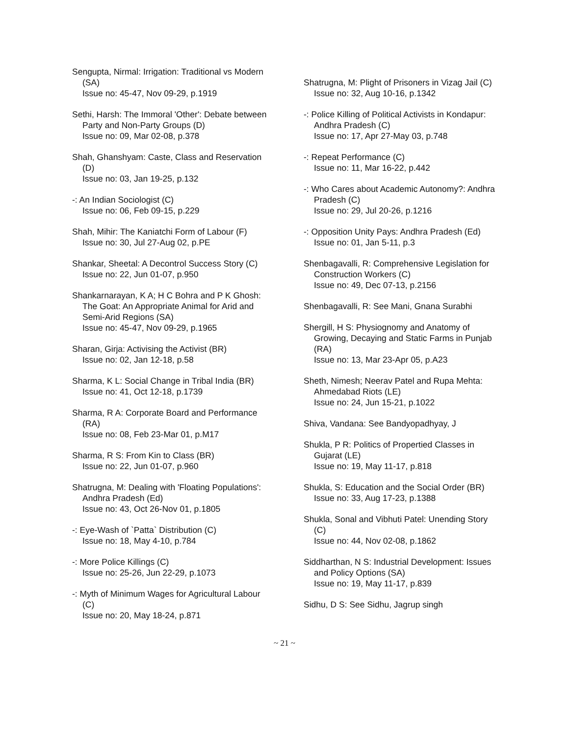Sengupta, Nirmal: Irrigation: Traditional vs Modern (SA)
Issue no: 45-47, Nov 09-29, p.1919
Sethi, Harsh: The Immoral 'Other': Debate between Party and Non-Party Groups (D)
Issue no: 09, Mar 02-08, p.378
Shah, Ghanshyam: Caste, Class and Reservation (D)
Issue no: 03, Jan 19-25, p.132
-: An Indian Sociologist (C)
Issue no: 06, Feb 09-15, p.229
Shah, Mihir: The Kaniatchi Form of Labour (F)
Issue no: 30, Jul 27-Aug 02, p.PE
Shankar, Sheetal: A Decontrol Success Story (C)
Issue no: 22, Jun 01-07, p.950
Shankarnarayan, K A; H C Bohra and P K Ghosh: The Goat: An Appropriate Animal for Arid and Semi-Arid Regions (SA)
Issue no: 45-47, Nov 09-29, p.1965
Sharan, Girja: Activising the Activist (BR)
Issue no: 02, Jan 12-18, p.58
Sharma, K L: Social Change in Tribal India (BR)
Issue no: 41, Oct 12-18, p.1739
Sharma, R A: Corporate Board and Performance (RA)
Issue no: 08, Feb 23-Mar 01, p.M17
Sharma, R S: From Kin to Class (BR)
Issue no: 22, Jun 01-07, p.960
Shatrugna, M: Dealing with 'Floating Populations': Andhra Pradesh (Ed)
Issue no: 43, Oct 26-Nov 01, p.1805
-: Eye-Wash of `Patta` Distribution (C)
Issue no: 18, May 4-10, p.784
-: More Police Killings (C)
Issue no: 25-26, Jun 22-29, p.1073
-: Myth of Minimum Wages for Agricultural Labour (C)
Issue no: 20, May 18-24, p.871
Shatrugna, M: Plight of Prisoners in Vizag Jail (C)
Issue no: 32, Aug 10-16, p.1342
-: Police Killing of Political Activists in Kondapur: Andhra Pradesh (C)
Issue no: 17, Apr 27-May 03, p.748
-: Repeat Performance (C)
Issue no: 11, Mar 16-22, p.442
-: Who Cares about Academic Autonomy?: Andhra Pradesh (C)
Issue no: 29, Jul 20-26, p.1216
-: Opposition Unity Pays: Andhra Pradesh (Ed)
Issue no: 01, Jan 5-11, p.3
Shenbagavalli, R: Comprehensive Legislation for Construction Workers (C)
Issue no: 49, Dec 07-13, p.2156
Shenbagavalli, R: See Mani, Gnana Surabhi
Shergill, H S: Physiognomy and Anatomy of Growing, Decaying and Static Farms in Punjab (RA)
Issue no: 13, Mar 23-Apr 05, p.A23
Sheth, Nimesh; Neerav Patel and Rupa Mehta: Ahmedabad Riots (LE)
Issue no: 24, Jun 15-21, p.1022
Shiva, Vandana: See Bandyopadhyay, J
Shukla, P R: Politics of Propertied Classes in Gujarat (LE)
Issue no: 19, May 11-17, p.818
Shukla, S: Education and the Social Order (BR)
Issue no: 33, Aug 17-23, p.1388
Shukla, Sonal and Vibhuti Patel: Unending Story (C)
Issue no: 44, Nov 02-08, p.1862
Siddharthan, N S: Industrial Development: Issues and Policy Options (SA)
Issue no: 19, May 11-17, p.839
Sidhu, D S: See Sidhu, Jagrup singh
~ 21 ~